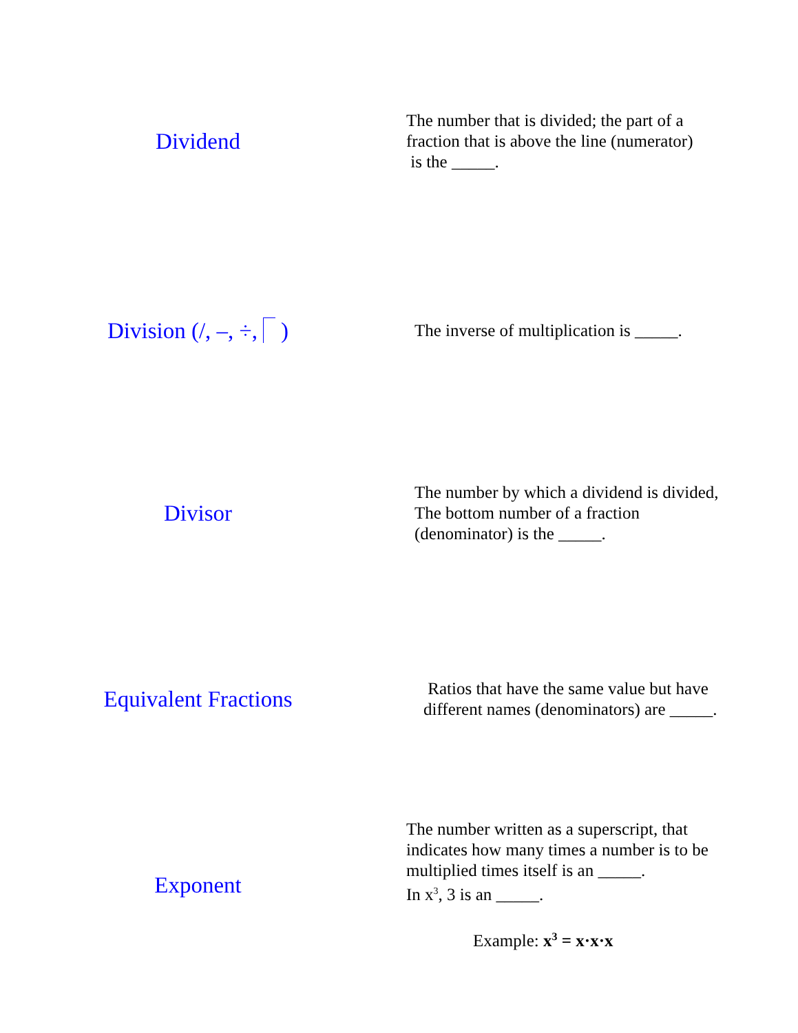Dividend
The number that is divided; the part of a fraction that is above the line (numerator)
is the _____.
Division (/, –, ÷, )
The inverse of multiplication is _____.
Divisor
The number by which a dividend is divided, The bottom number of a fraction (denominator) is the _____.
Equivalent Fractions
Ratios that have the same value but have different names (denominators) are _____.
Exponent
The number written as a superscript, that indicates how many times a number is to be multiplied times itself is an _____.
In x<sup>3</sup>, 3 is an _____.
Example: x<sup>3</sup> = x·x·x